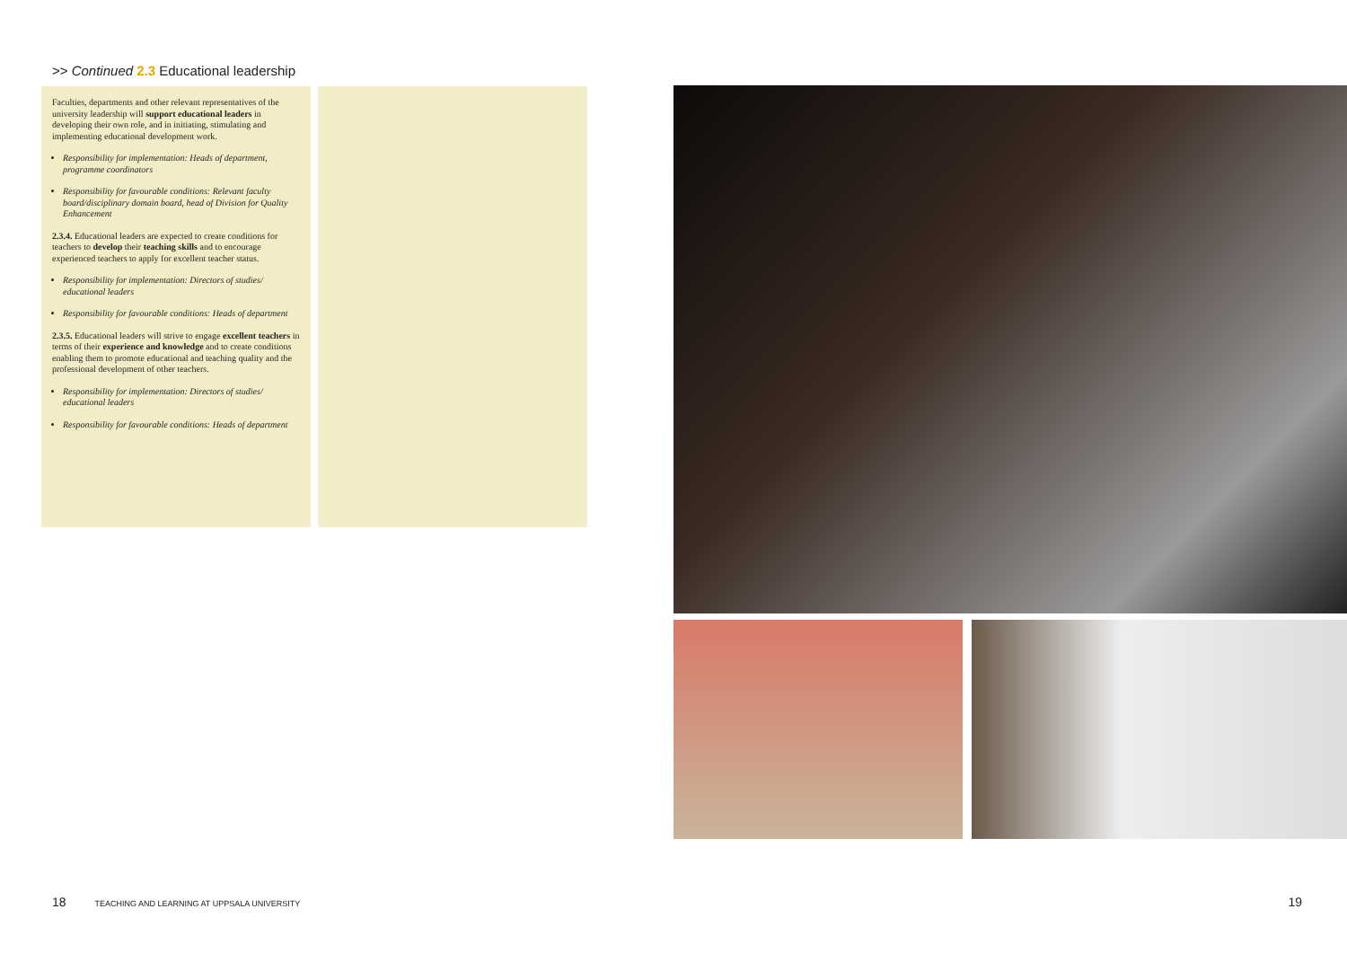>> Continued 2.3 Educational leadership
Faculties, departments and other relevant representatives of the university leadership will support educational leaders in developing their own role, and in initiating, stimulating and implementing educational development work.
Responsibility for implementation: Heads of department, programme coordinators
Responsibility for favourable conditions: Relevant faculty board/disciplinary domain board, head of Division for Quality Enhancement
2.3.4. Educational leaders are expected to create conditions for teachers to develop their teaching skills and to encourage experienced teachers to apply for excellent teacher status.
Responsibility for implementation: Directors of studies/ educational leaders
Responsibility for favourable conditions: Heads of department
2.3.5. Educational leaders will strive to engage excellent teachers in terms of their experience and knowledge and to create conditions enabling them to promote educational and teaching quality and the professional development of other teachers.
Responsibility for implementation: Directors of studies/ educational leaders
Responsibility for favourable conditions: Heads of department
18 TEACHING AND LEARNING AT UPPSALA UNIVERSITY
19